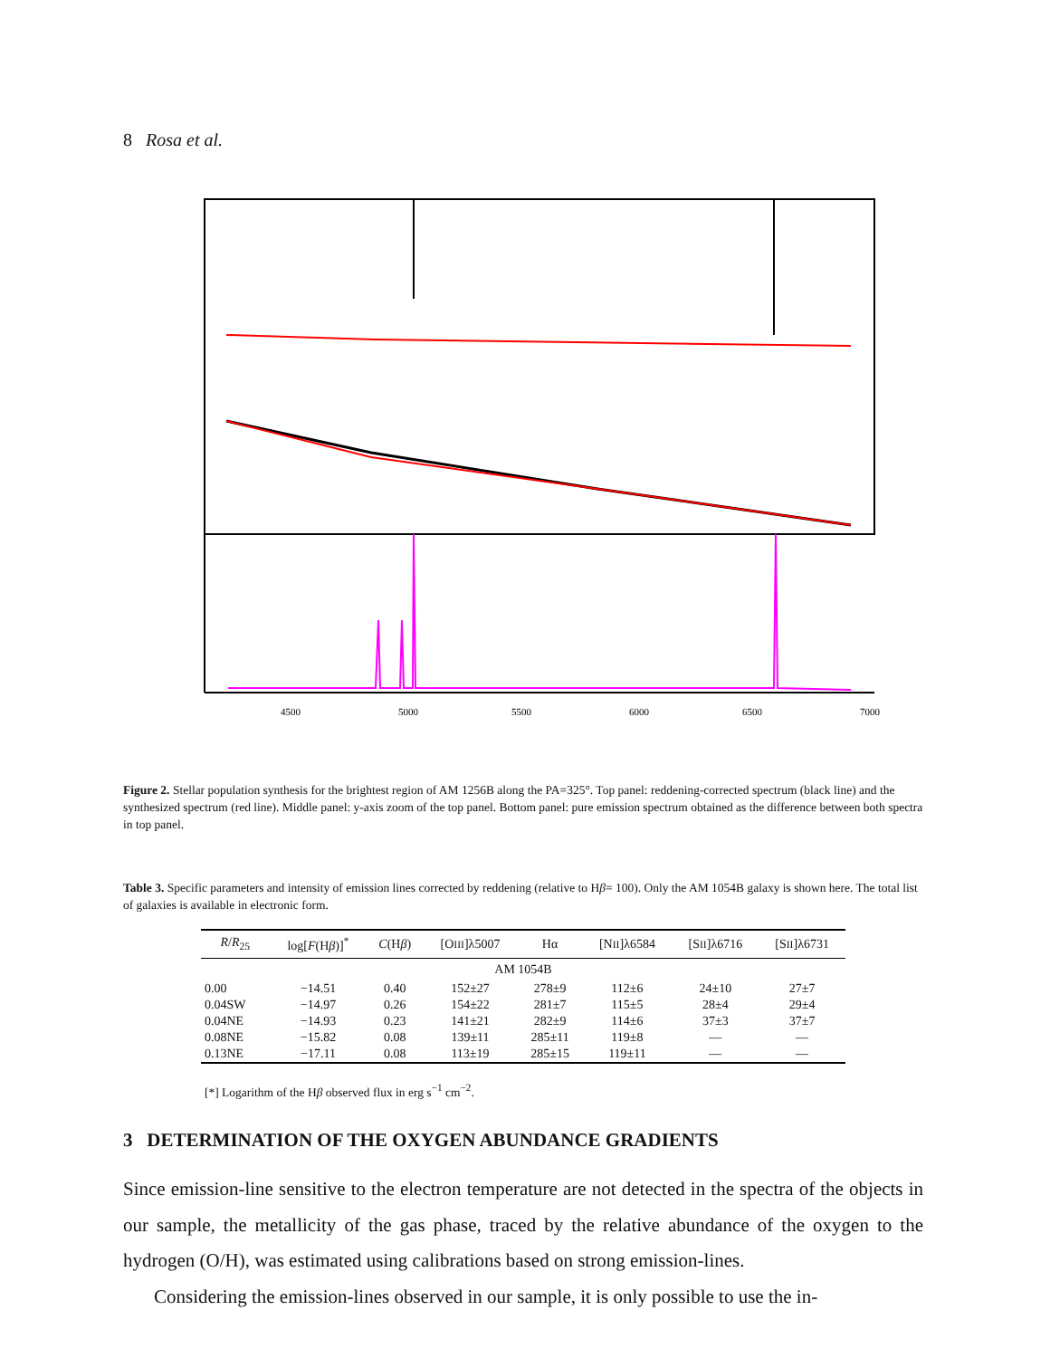8 Rosa et al.
4500
5000
5500
6000
6500
7000
Figure 2. Stellar population synthesis for the brightest region of AM 1256B along the PA=325°. Top panel: reddening-corrected spectrum (black line) and the synthesized spectrum (red line). Middle panel: y-axis zoom of the top panel. Bottom panel: pure emission spectrum obtained as the difference between both spectra in top panel.
Table 3. Specific parameters and intensity of emission lines corrected by reddening (relative to Hβ= 100). Only the AM 1054B galaxy is shown here. The total list of galaxies is available in electronic form.
| R / R<sub>25</sub> | log[ F (H β )]<sup>*</sup> | C (H β ) | [O III ]λ5007 | Hα | [N II ]λ6584 | [S II ]λ6716 | [S II ]λ6731 |
| --- | --- | --- | --- | --- | --- | --- | --- |
| AM 1054B | | | | | | | |
| 0.00 | −14.51 | 0.40 | 152±27 | 278±9 | 112±6 | 24±10 | 27±7 |
| 0.04SW | −14.97 | 0.26 | 154±22 | 281±7 | 115±5 | 28±4 | 29±4 |
| 0.04NE | −14.93 | 0.23 | 141±21 | 282±9 | 114±6 | 37±3 | 37±7 |
| 0.08NE | −15.82 | 0.08 | 139±11 | 285±11 | 119±8 | — | — |
| 0.13NE | −17.11 | 0.08 | 113±19 | 285±15 | 119±11 | — | — |
[*] Logarithm of the Hβ observed flux in erg s<sup>−1</sup> cm<sup>−2</sup>.
3 DETERMINATION OF THE OXYGEN ABUNDANCE GRADIENTS
Since emission-line sensitive to the electron temperature are not detected in the spectra of the objects in our sample, the metallicity of the gas phase, traced by the relative abundance of the oxygen to the hydrogen (O/H), was estimated using calibrations based on strong emission-lines.
Considering the emission-lines observed in our sample, it is only possible to use the in-